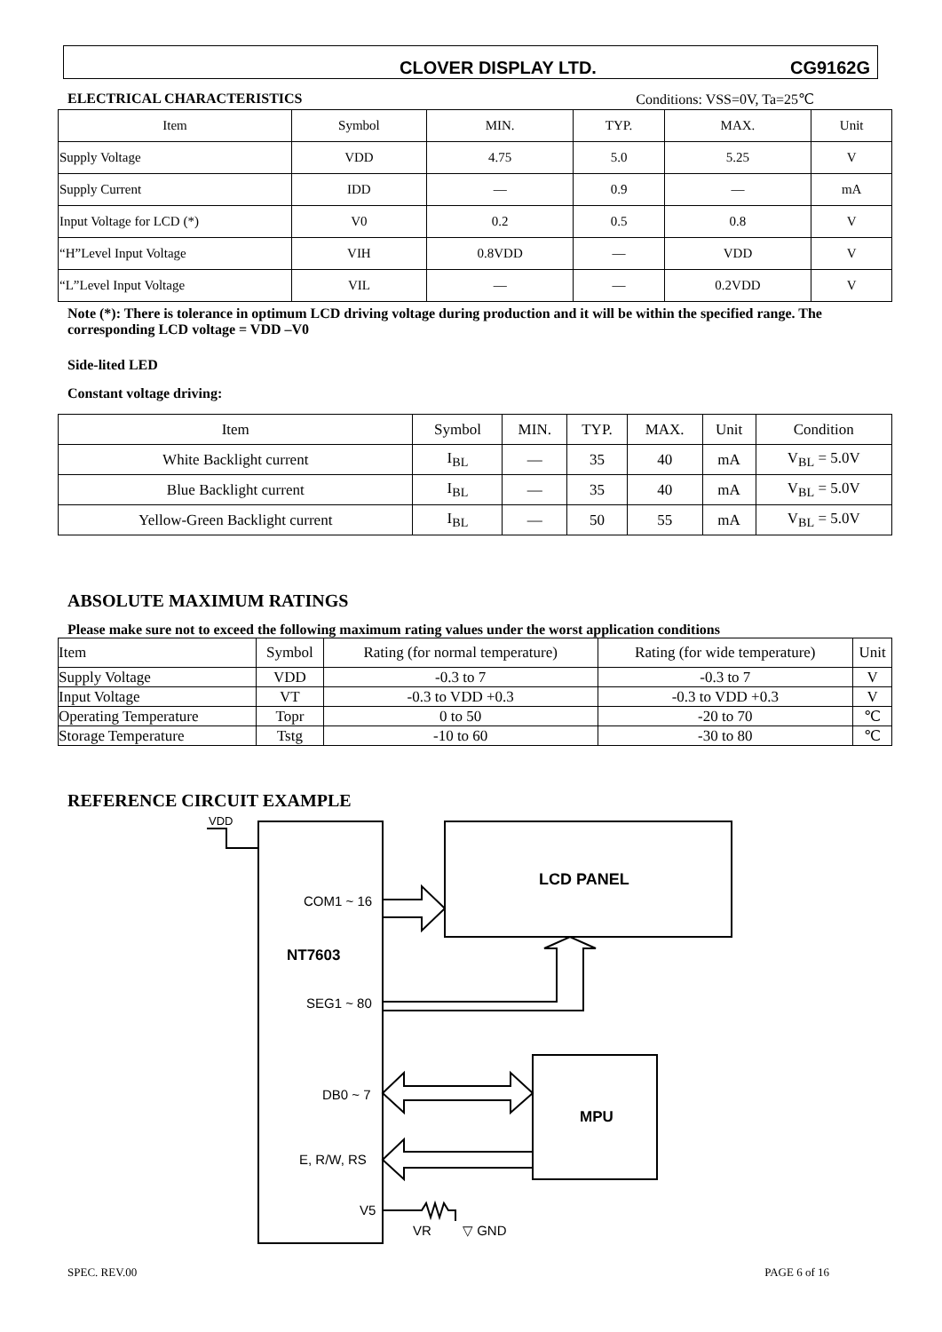CLOVER DISPLAY LTD. CG9162G
ELECTRICAL CHARACTERISTICS Conditions: VSS=0V, Ta=25℃
| Item | Symbol | MIN. | TYP. | MAX. | Unit |
| --- | --- | --- | --- | --- | --- |
| Supply Voltage | VDD | 4.75 | 5.0 | 5.25 | V |
| Supply Current | IDD | — | 0.9 | — | mA |
| Input Voltage for LCD (*) | V0 | 0.2 | 0.5 | 0.8 | V |
| “H”Level Input Voltage | VIH | 0.8VDD | — | VDD | V |
| “L”Level Input Voltage | VIL | — | — | 0.2VDD | V |
Note (*): There is tolerance in optimum LCD driving voltage during production and it will be within the specified range. The corresponding LCD voltage = VDD –V0
Side-lited LED
Constant voltage driving:
| Item | Symbol | MIN. | TYP. | MAX. | Unit | Condition |
| --- | --- | --- | --- | --- | --- | --- |
| White Backlight current | I<sub>BL</sub> | — | 35 | 40 | mA | V<sub>BL</sub> = 5.0V |
| Blue Backlight current | I<sub>BL</sub> | — | 35 | 40 | mA | V<sub>BL</sub> = 5.0V |
| Yellow-Green Backlight current | I<sub>BL</sub> | — | 50 | 55 | mA | V<sub>BL</sub> = 5.0V |
ABSOLUTE MAXIMUM RATINGS
Please make sure not to exceed the following maximum rating values under the worst application conditions
| Item | Symbol | Rating (for normal temperature) | Rating (for wide temperature) | Unit |
| --- | --- | --- | --- | --- |
| Supply Voltage | VDD | -0.3 to 7 | -0.3 to 7 | V |
| Input Voltage | VT | -0.3 to VDD +0.3 | -0.3 to VDD +0.3 | V |
| Operating Temperature | Topr | 0 to 50 | -20 to 70 | ℃ |
| Storage Temperature | Tstg | -10 to 60 | -30 to 80 | ℃ |
REFERENCE CIRCUIT EXAMPLE
VDD
COM1 ~ 16
LCD PANEL
NT7603
SEG1 ~ 80
DB0 ~ 7
MPU
E, R/W, RS
V5
VR
▽ GND
SPEC. REV.00 PAGE 6 of 16